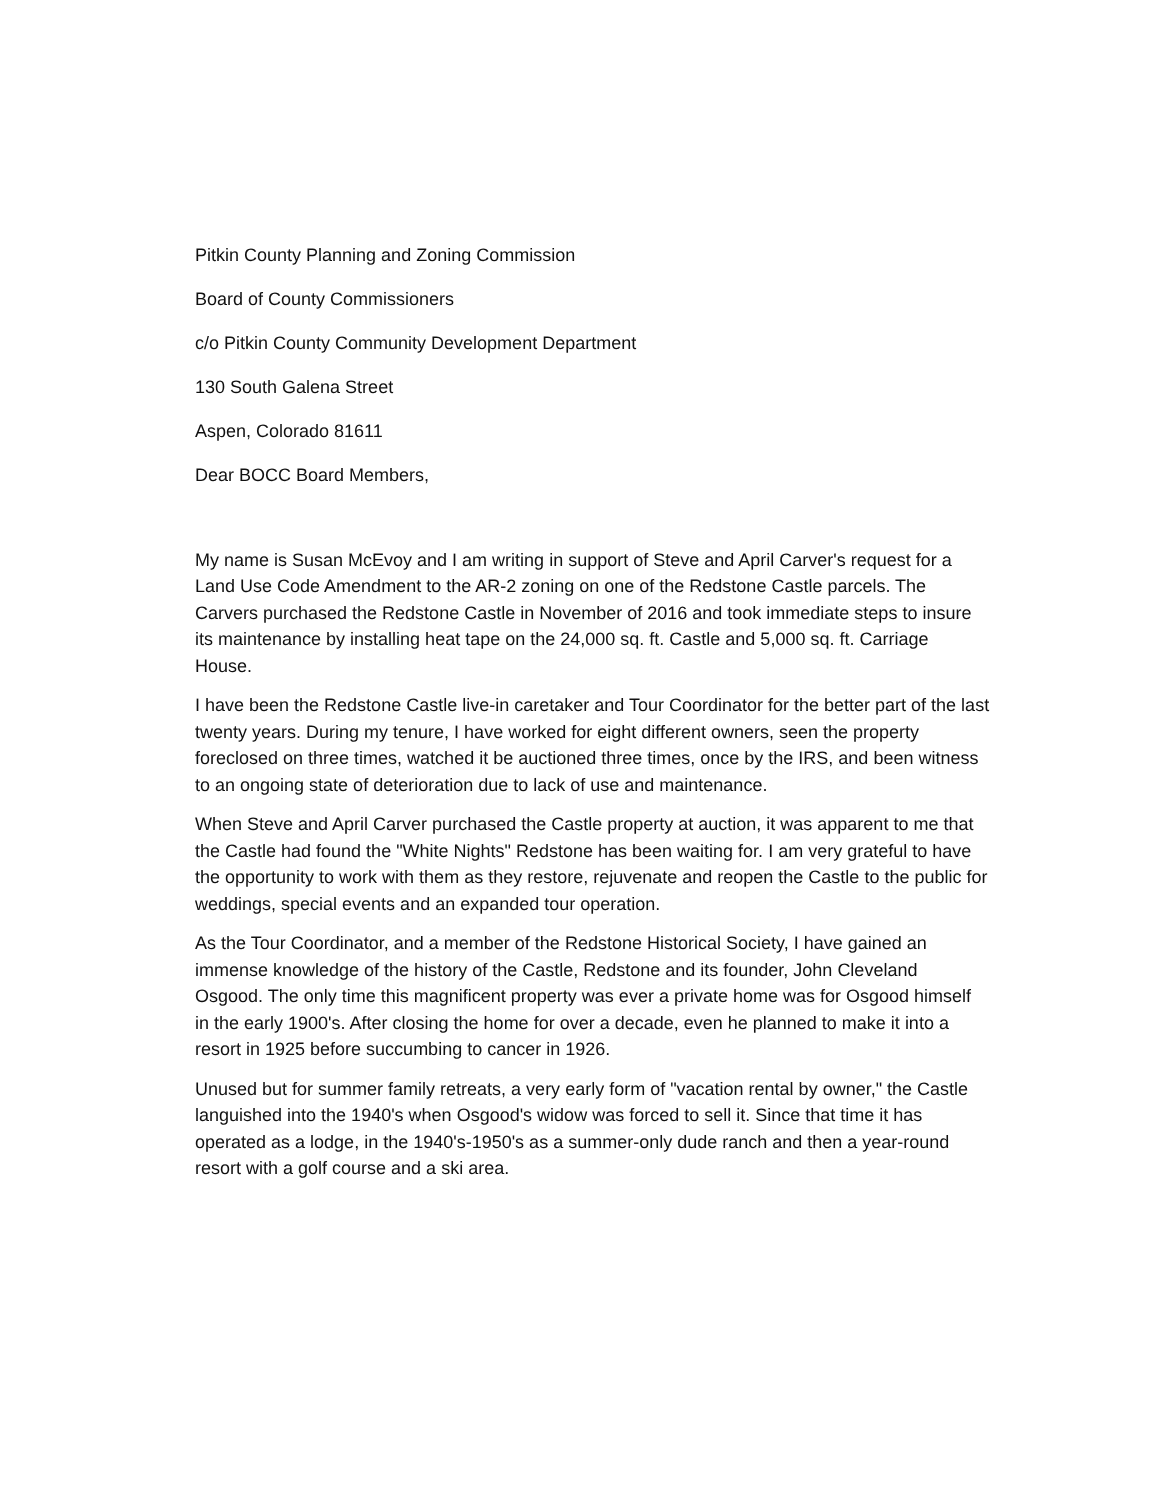Pitkin County Planning and Zoning Commission
Board of County Commissioners
c/o Pitkin County Community Development Department
130 South Galena Street
Aspen, Colorado 81611
Dear BOCC Board Members,
My name is Susan McEvoy and I am writing in support of Steve and April Carver's request for a Land Use Code Amendment to the AR-2 zoning on one of the Redstone Castle parcels. The Carvers purchased the Redstone Castle in November of 2016 and took immediate steps to insure its maintenance by installing heat tape on the 24,000 sq. ft. Castle and 5,000 sq. ft. Carriage House.
I have been the Redstone Castle live-in caretaker and Tour Coordinator for the better part of the last twenty years. During my tenure, I have worked for eight different owners, seen the property foreclosed on three times, watched it be auctioned three times, once by the IRS, and been witness to an ongoing state of deterioration due to lack of use and maintenance.
When Steve and April Carver purchased the Castle property at auction, it was apparent to me that the Castle had found the "White Nights" Redstone has been waiting for. I am very grateful to have the opportunity to work with them as they restore, rejuvenate and reopen the Castle to the public for weddings, special events and an expanded tour operation.
As the Tour Coordinator, and a member of the Redstone Historical Society, I have gained an immense knowledge of the history of the Castle, Redstone and its founder, John Cleveland Osgood. The only time this magnificent property was ever a private home was for Osgood himself in the early 1900's. After closing the home for over a decade, even he planned to make it into a resort in 1925 before succumbing to cancer in 1926.
Unused but for summer family retreats, a very early form of "vacation rental by owner," the Castle languished into the 1940's when Osgood's widow was forced to sell it. Since that time it has operated as a lodge, in the 1940's-1950's as a summer-only dude ranch and then a year-round resort with a golf course and a ski area.